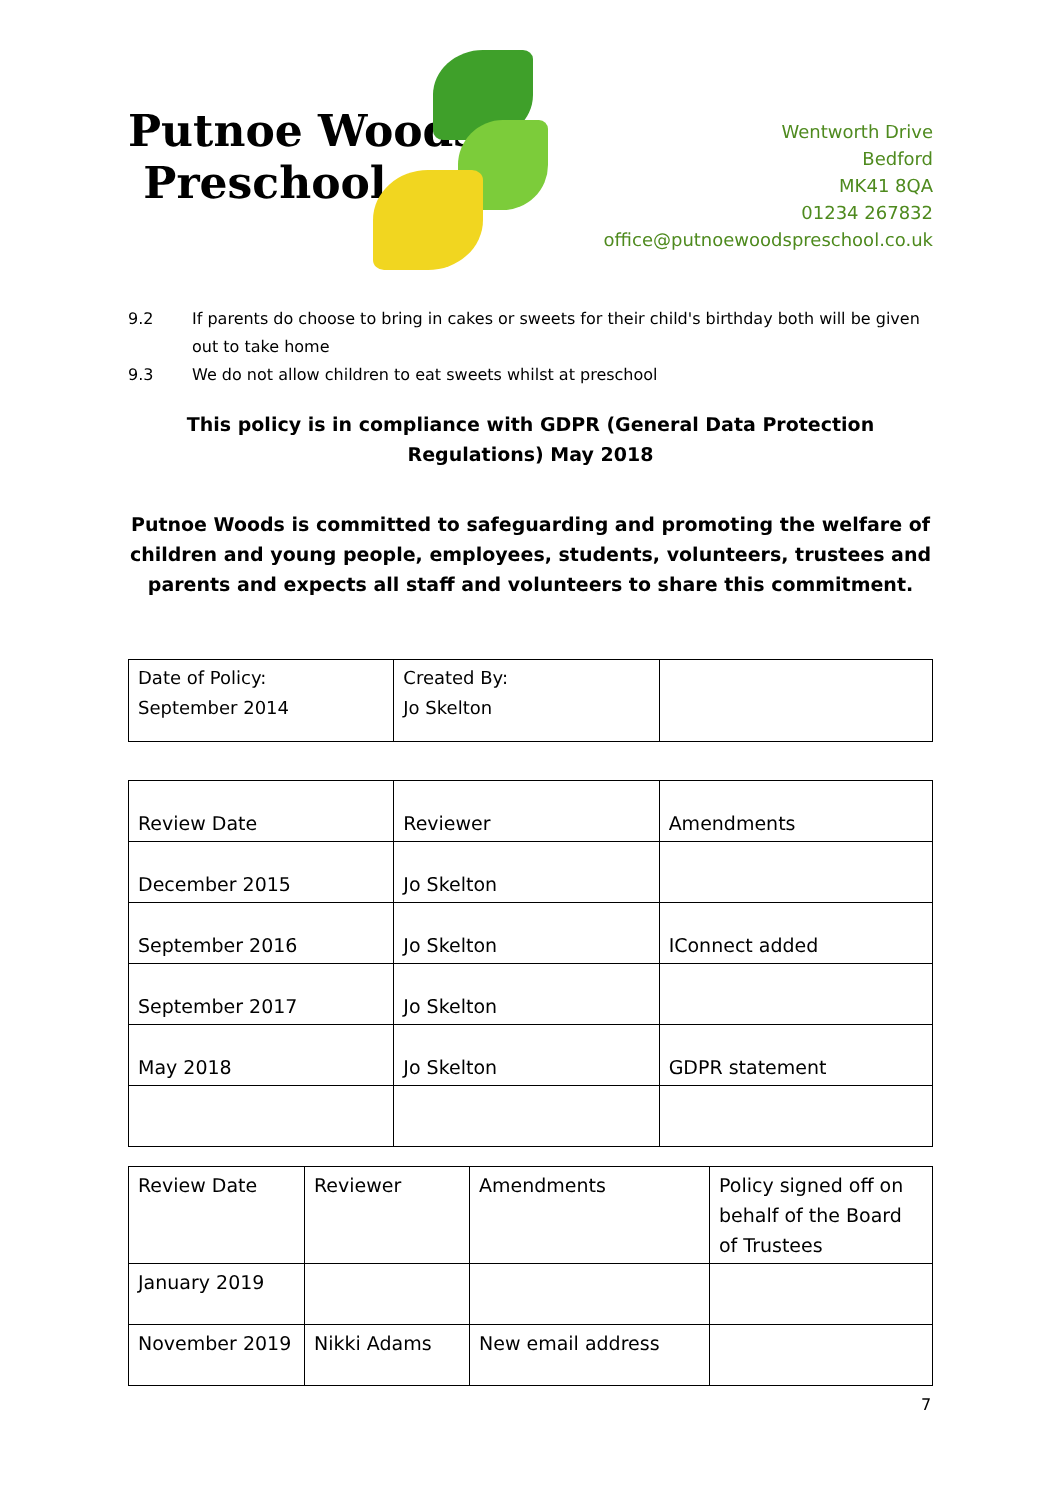Putnoe Woods
Preschool
Wentworth Drive
Bedford
MK41 8QA
01234 267832
office@putnoewoodspreschool.co.uk
9.2 If parents do choose to bring in cakes or sweets for their child's birthday both will be given out to take home
9.3 We do not allow children to eat sweets whilst at preschool
This policy is in compliance with GDPR (General Data Protection Regulations) May 2018
Putnoe Woods is committed to safeguarding and promoting the welfare of children and young people, employees, students, volunteers, trustees and parents and expects all staff and volunteers to share this commitment.
| Date of Policy: September 2014 | Created By: Jo Skelton | |
| Review Date | Reviewer | Amendments |
| December 2015 | Jo Skelton | |
| September 2016 | Jo Skelton | IConnect added |
| September 2017 | Jo Skelton | |
| May 2018 | Jo Skelton | GDPR statement |
| Review Date | Reviewer | Amendments | Policy signed off on behalf of the Board of Trustees |
| January 2019 | | | |
| November 2019 | Nikki Adams | New email address | |
7